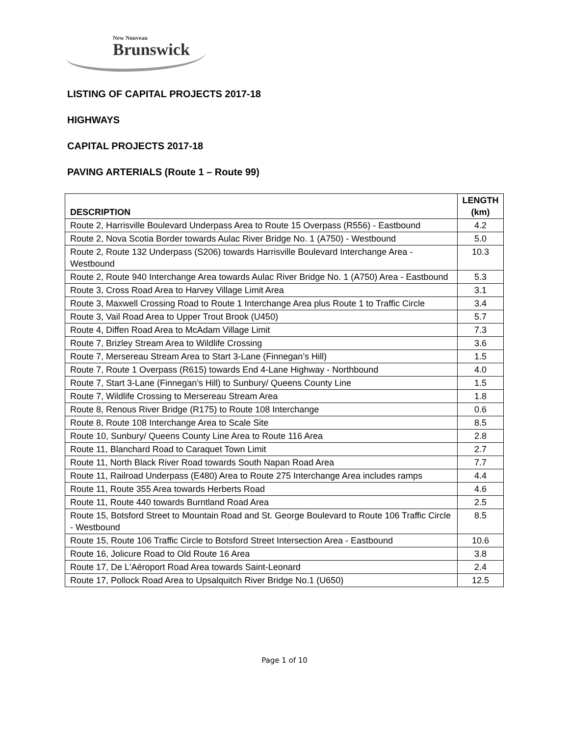New Nouveau
Brunswick
LISTING OF CAPITAL PROJECTS 2017-18
HIGHWAYS
CAPITAL PROJECTS 2017-18
PAVING ARTERIALS (Route 1 – Route 99)
| DESCRIPTION | LENGTH (km) |
| --- | --- |
| Route 2, Harrisville Boulevard Underpass Area to Route 15 Overpass (R556) - Eastbound | 4.2 |
| Route 2, Nova Scotia Border towards Aulac River Bridge No. 1 (A750) - Westbound | 5.0 |
| Route 2, Route 132 Underpass (S206) towards Harrisville Boulevard Interchange Area - Westbound | 10.3 |
| Route 2, Route 940 Interchange Area towards Aulac River Bridge No. 1 (A750) Area - Eastbound | 5.3 |
| Route 3, Cross Road Area to Harvey Village Limit Area | 3.1 |
| Route 3, Maxwell Crossing Road to Route 1 Interchange Area plus Route 1 to Traffic Circle | 3.4 |
| Route 3, Vail Road Area to Upper Trout Brook (U450) | 5.7 |
| Route 4, Diffen Road Area to McAdam Village Limit | 7.3 |
| Route 7, Brizley Stream Area to Wildlife Crossing | 3.6 |
| Route 7, Mersereau Stream Area to Start 3-Lane (Finnegan’s Hill) | 1.5 |
| Route 7, Route 1 Overpass (R615) towards End 4-Lane Highway - Northbound | 4.0 |
| Route 7, Start 3-Lane (Finnegan’s Hill) to Sunbury/ Queens County Line | 1.5 |
| Route 7, Wildlife Crossing to Mersereau Stream Area | 1.8 |
| Route 8, Renous River Bridge (R175) to Route 108 Interchange | 0.6 |
| Route 8, Route 108 Interchange Area to Scale Site | 8.5 |
| Route 10, Sunbury/ Queens County Line Area to Route 116 Area | 2.8 |
| Route 11, Blanchard Road to Caraquet Town Limit | 2.7 |
| Route 11, North Black River Road towards South Napan Road Area | 7.7 |
| Route 11, Railroad Underpass (E480) Area to Route 275 Interchange Area includes ramps | 4.4 |
| Route 11, Route 355 Area towards Herberts Road | 4.6 |
| Route 11, Route 440 towards Burntland Road Area | 2.5 |
| Route 15, Botsford Street to Mountain Road and St. George Boulevard to Route 106 Traffic Circle - Westbound | 8.5 |
| Route 15, Route 106 Traffic Circle to Botsford Street Intersection Area - Eastbound | 10.6 |
| Route 16, Jolicure Road to Old Route 16 Area | 3.8 |
| Route 17, De L'Aéroport Road Area towards Saint-Leonard | 2.4 |
| Route 17, Pollock Road Area to Upsalquitch River Bridge No.1 (U650) | 12.5 |
Page 1 of 10